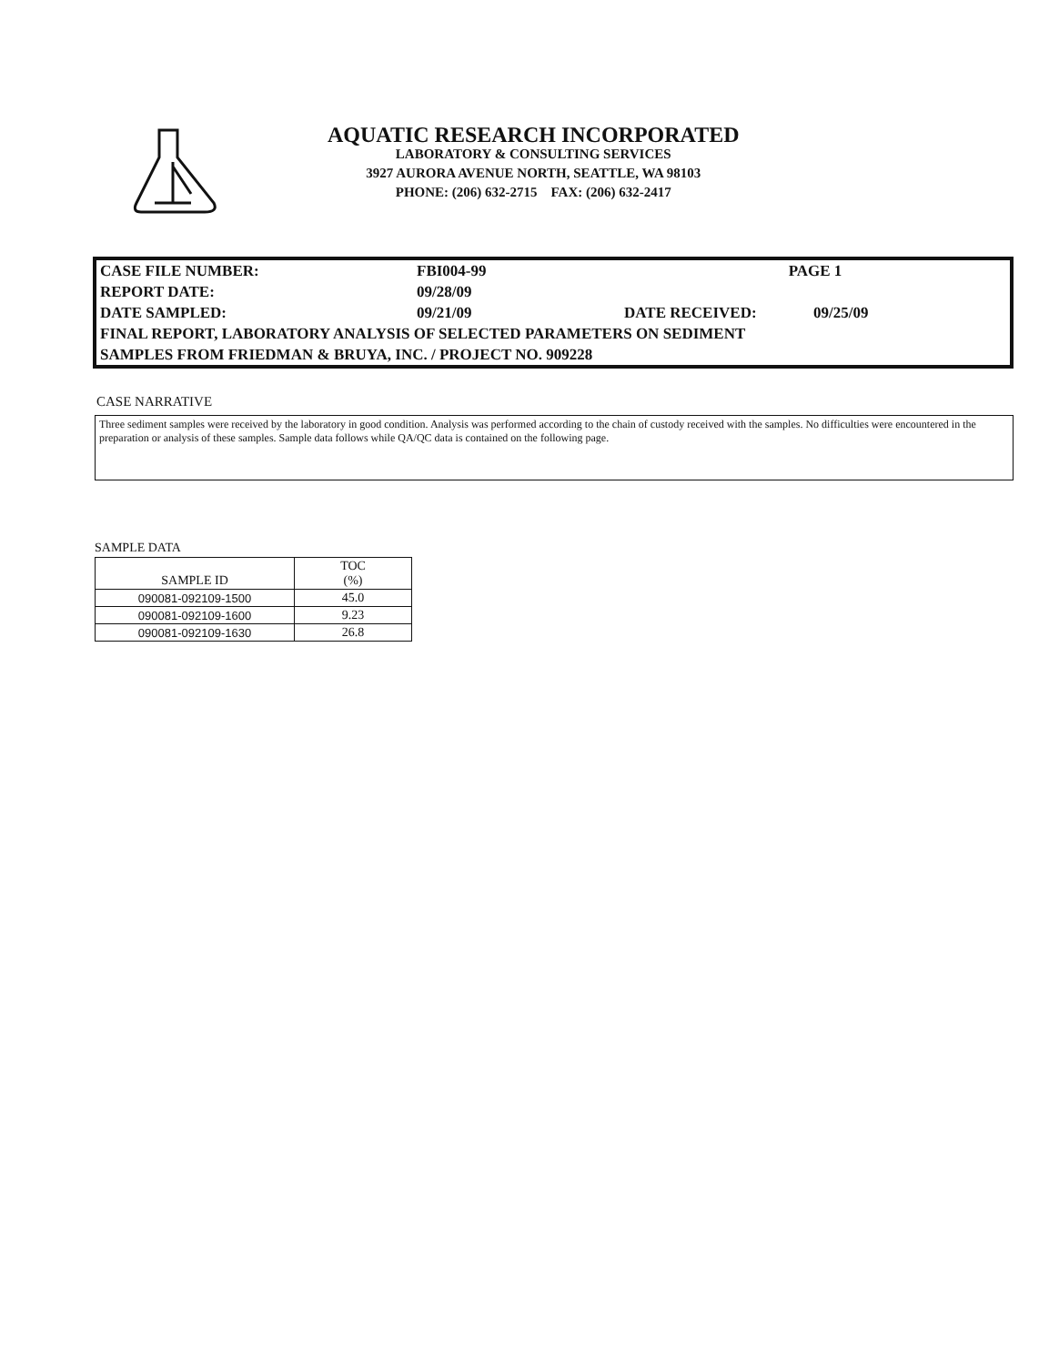AQUATIC RESEARCH INCORPORATED
LABORATORY & CONSULTING SERVICES
3927 AURORA AVENUE NORTH, SEATTLE, WA 98103
PHONE: (206) 632-2715 FAX: (206) 632-2417
| CASE FILE NUMBER: | FBI004-99 | PAGE 1 | |
| REPORT DATE: | 09/28/09 | | |
| DATE SAMPLED: | 09/21/09 | DATE RECEIVED: | 09/25/09 |
| FINAL REPORT, LABORATORY ANALYSIS OF SELECTED PARAMETERS ON SEDIMENT | | | |
| SAMPLES FROM FRIEDMAN & BRUYA, INC. / PROJECT NO. 909228 | | | |
CASE NARRATIVE
Three sediment samples were received by the laboratory in good condition. Analysis was performed according to the chain of custody received with the samples. No difficulties were encountered in the preparation or analysis of these samples. Sample data follows while QA/QC data is contained on the following page.
SAMPLE DATA
| SAMPLE ID | TOC (%) |
| --- | --- |
| 090081-092109-1500 | 45.0 |
| 090081-092109-1600 | 9.23 |
| 090081-092109-1630 | 26.8 |